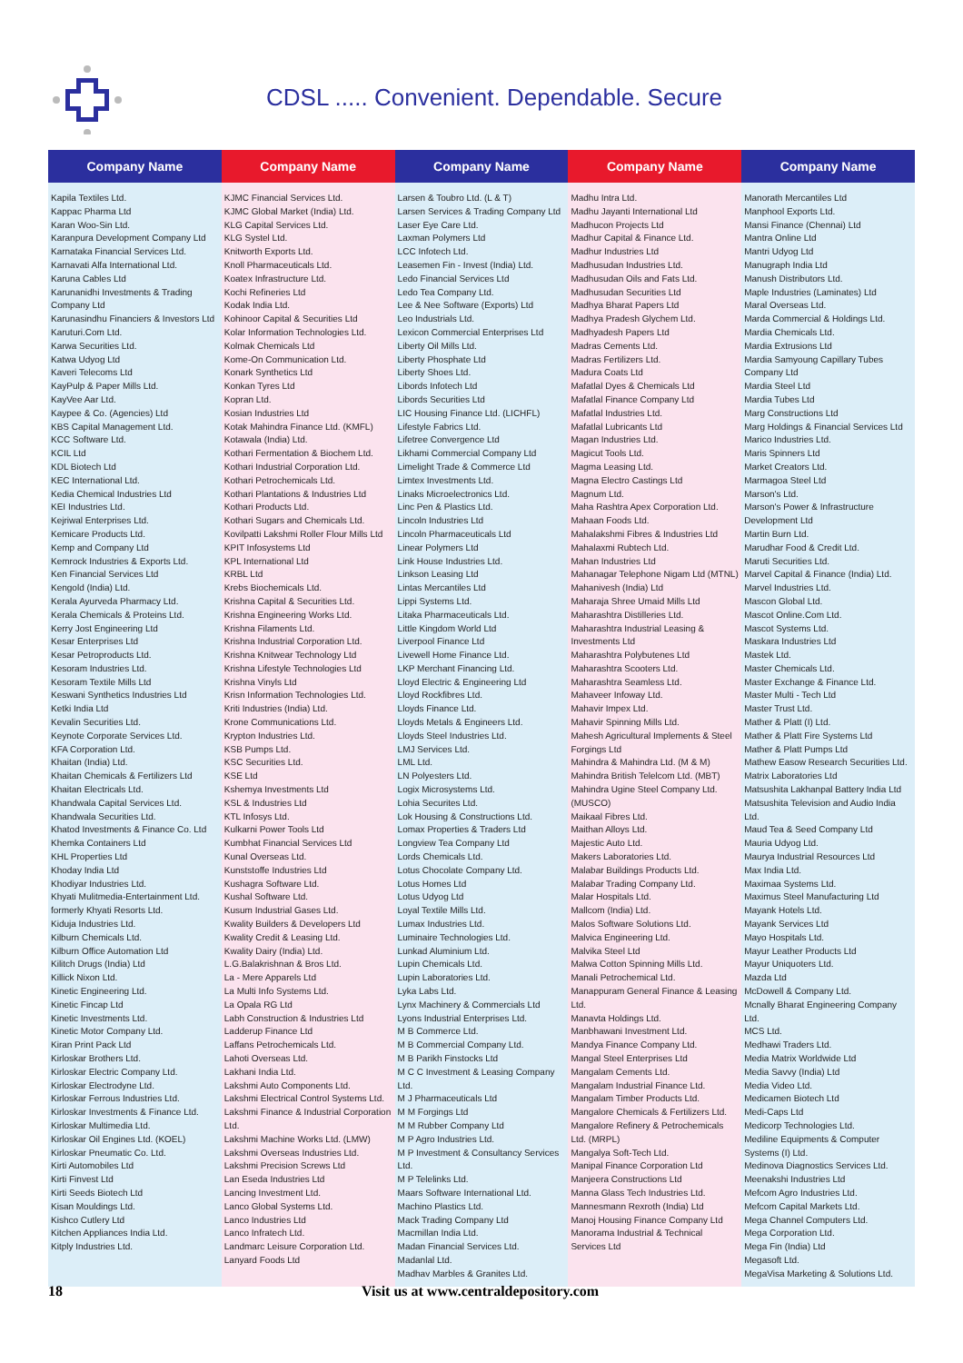CDSL ..... Convenient. Dependable. Secure
| Company Name | Company Name | Company Name | Company Name | Company Name |
| --- | --- | --- | --- | --- |
| Kapila Textiles Ltd. Kappac Pharma Ltd Karan Woo-Sin Ltd. Karanpura Development Company Ltd Karnataka Financial Services Ltd. Karnavati Alfa International Ltd. Karuna Cables Ltd Karunanidhi Investments & Trading Company Ltd Karunasindhu Financiers & Investors Ltd Karuturi.Com Ltd. Karwa Securities Ltd. Katwa Udyog Ltd Kaveri Telecoms Ltd KayPulp & Paper Mills Ltd. KayVee Aar Ltd. Kaypee & Co. (Agencies) Ltd KBS Capital Management Ltd. KCC Software Ltd. KCIL Ltd KDL Biotech Ltd KEC International Ltd. Kedia Chemical Industries Ltd KEI Industries Ltd. Kejriwal Enterprises Ltd. Kemicare Products Ltd. Kemp and Company Ltd Kemrock Industries & Exports Ltd. Ken Financial Services Ltd Kengold (India) Ltd. Kerala Ayurveda Pharmacy Ltd. Kerala Chemicals & Proteins Ltd. Kerry Jost Engineering Ltd Kesar Enterprises Ltd Kesar Petroproducts Ltd. Kesoram Industries Ltd. Kesoram Textile Mills Ltd Keswani Synthetics Industries Ltd Ketki India Ltd Kevalin Securities Ltd. Keynote Corporate Services Ltd. KFA Corporation Ltd. Khaitan (India) Ltd. Khaitan Chemicals & Fertilizers Ltd Khaitan Electricals Ltd. Khandwala Capital Services Ltd. Khandwala Securities Ltd. Khatod Investments & Finance Co. Ltd Khemka Containers Ltd KHL Properties Ltd Khoday India Ltd Khodiyar Industries Ltd. Khyati Mulitmedia-Entertainment Ltd. formerly Khyati Resorts Ltd. Kiduja Industries Ltd. Kilburn Chemicals Ltd. Kilburn Office Automation Ltd Kilitch Drugs (India) Ltd Killick Nixon Ltd. Kinetic Engineering Ltd. Kinetic Fincap Ltd Kinetic Investments Ltd. Kinetic Motor Company Ltd. Kiran Print Pack Ltd Kirloskar Brothers Ltd. Kirloskar Electric Company Ltd. Kirloskar Electrodyne Ltd. Kirloskar Ferrous Industries Ltd. Kirloskar Investments & Finance Ltd. Kirloskar Multimedia Ltd. Kirloskar Oil Engines Ltd. (KOEL) Kirloskar Pneumatic Co. Ltd. Kirti Automobiles Ltd Kirti Finvest Ltd Kirti Seeds Biotech Ltd Kisan Mouldings Ltd. Kishco Cutlery Ltd Kitchen Appliances India Ltd. Kitply Industries Ltd. | KJMC Financial Services Ltd. KJMC Global Market (India) Ltd. KLG Capital Services Ltd. KLG Systel Ltd. Knitworth Exports Ltd. Knoll Pharmaceuticals Ltd. Koatex Infrastructure Ltd. Kochi Refineries Ltd Kodak India Ltd. Kohinoor Capital & Securities Ltd Kolar Information Technologies Ltd. Kolmak Chemicals Ltd Kome-On Communication Ltd. Konark Synthetics Ltd Konkan Tyres Ltd Kopran Ltd. Kosian Industries Ltd Kotak Mahindra Finance Ltd. (KMFL) Kotawala (India) Ltd. Kothari Fermentation & Biochem Ltd. Kothari Industrial Corporation Ltd. Kothari Petrochemicals Ltd. Kothari Plantations & Industries Ltd Kothari Products Ltd. Kothari Sugars and Chemicals Ltd. Kovilpatti Lakshmi Roller Flour Mills Ltd KPIT Infosystems Ltd KPL International Ltd KRBL Ltd Krebs Biochemicals Ltd. Krishna Capital & Securities Ltd. Krishna Engineering Works Ltd. Krishna Filaments Ltd. Krishna Industrial Corporation Ltd. Krishna Knitwear Technology Ltd Krishna Lifestyle Technologies Ltd Krishna Vinyls Ltd Krisn Information Technologies Ltd. Kriti Industries (India) Ltd. Krone Communications Ltd. Krypton Industries Ltd. KSB Pumps Ltd. KSC Securities Ltd. KSE Ltd Kshemya Investments Ltd KSL & Industries Ltd KTL Infosys Ltd. Kulkarni Power Tools Ltd Kumbhat Financial Services Ltd Kunal Overseas Ltd. Kunststoffe Industries Ltd Kushagra Software Ltd. Kushal Software Ltd. Kusum Industrial Gases Ltd. Kwality Builders & Developers Ltd Kwality Credit & Leasing Ltd. Kwality Dairy (India) Ltd. L.G.Balakrishnan & Bros Ltd. La - Mere Apparels Ltd La Multi Info Systems Ltd. La Opala RG Ltd Labh Construction & Industries Ltd Ladderup Finance Ltd Laffans Petrochemicals Ltd. Lahoti Overseas Ltd. Lakhani India Ltd. Lakshmi Auto Components Ltd. Lakshmi Electrical Control Systems Ltd. Lakshmi Finance & Industrial Corporation Ltd. Lakshmi Machine Works Ltd. (LMW) Lakshmi Overseas Industries Ltd. Lakshmi Precision Screws Ltd Lan Eseda Industries Ltd Lancing Investment Ltd. Lanco Global Systems Ltd. Lanco Industries Ltd Lanco Infratech Ltd. Landmarc Leisure Corporation Ltd. Lanyard Foods Ltd | Larsen & Toubro Ltd. (L & T) Larsen Services & Trading Company Ltd Laser Eye Care Ltd. Laxman Polymers Ltd LCC Infotech Ltd. Leasemen Fin - Invest (India) Ltd. Ledo Financial Services Ltd Ledo Tea Company Ltd. Lee & Nee Software (Exports) Ltd Leo Industrials Ltd. Lexicon Commercial Enterprises Ltd Liberty Oil Mills Ltd. Liberty Phosphate Ltd Liberty Shoes Ltd. Libords Infotech Ltd Libords Securities Ltd LIC Housing Finance Ltd. (LICHFL) Lifestyle Fabrics Ltd. Lifetree Convergence Ltd Likhami Commercial Company Ltd Limelight Trade & Commerce Ltd Limtex Investments Ltd. Linaks Microelectronics Ltd. Linc Pen & Plastics Ltd. Lincoln Industries Ltd Lincoln Pharmaceuticals Ltd Linear Polymers Ltd Link House Industries Ltd. Linkson Leasing Ltd Lintas Mercantiles Ltd Lippi Systems Ltd. Litaka Pharmaceuticals Ltd. Little Kingdom World Ltd Liverpool Finance Ltd Livewell Home Finance Ltd. LKP Merchant Financing Ltd. Lloyd Electric & Engineering Ltd Lloyd Rockfibres Ltd. Lloyds Finance Ltd. Lloyds Metals & Engineers Ltd. Lloyds Steel Industries Ltd. LMJ Services Ltd. LML Ltd. LN Polyesters Ltd. Logix Microsystems Ltd. Lohia Securites Ltd. Lok Housing & Constructions Ltd. Lomax Properties & Traders Ltd Longview Tea Company Ltd Lords Chemicals Ltd. Lotus Chocolate Company Ltd. Lotus Homes Ltd Lotus Udyog Ltd Loyal Textile Mills Ltd. Lumax Industries Ltd. Luminaire Technologies Ltd. Lunkad Aluminium Ltd. Lupin Chemicals Ltd. Lupin Laboratories Ltd. Lyka Labs Ltd. Lynx Machinery & Commercials Ltd Lyons Industrial Enterprises Ltd. M B Commerce Ltd. M B Commercial Company Ltd. M B Parikh Finstocks Ltd M C C Investment & Leasing Company Ltd. M J Pharmaceuticals Ltd M M Forgings Ltd M M Rubber Company Ltd M P Agro Industries Ltd. M P Investment & Consultancy Services Ltd. M P Telelinks Ltd. Maars Software International Ltd. Machino Plastics Ltd. Mack Trading Company Ltd Macmillan India Ltd. Madan Financial Services Ltd. Madanlal Ltd. Madhav Marbles & Granites Ltd. | Madhu Intra Ltd. Madhu Jayanti International Ltd Madhucon Projects Ltd Madhur Capital & Finance Ltd. Madhur Industries Ltd Madhusudan Industries Ltd. Madhusudan Oils and Fats Ltd. Madhusudan Securities Ltd Madhya Bharat Papers Ltd Madhya Pradesh Glychem Ltd. Madhyadesh Papers Ltd Madras Cements Ltd. Madras Fertilizers Ltd. Madura Coats Ltd Mafatlal Dyes & Chemicals Ltd Mafatlal Finance Company Ltd Mafatlal Industries Ltd. Mafatlal Lubricants Ltd Magan Industries Ltd. Magicut Tools Ltd. Magma Leasing Ltd. Magna Electro Castings Ltd Magnum Ltd. Maha Rashtra Apex Corporation Ltd. Mahaan Foods Ltd. Mahalakshmi Fibres & Industries Ltd Mahalaxmi Rubtech Ltd. Mahan Industries Ltd Mahanagar Telephone Nigam Ltd (MTNL) Mahanivesh (India) Ltd Maharaja Shree Umaid Mills Ltd Maharashtra Distilleries Ltd. Maharashtra Industrial Leasing & Investments Ltd Maharashtra Polybutenes Ltd Maharashtra Scooters Ltd. Maharashtra Seamless Ltd. Mahaveer Infoway Ltd. Mahavir Impex Ltd. Mahavir Spinning Mills Ltd. Mahesh Agricultural Implements & Steel Forgings Ltd Mahindra & Mahindra Ltd. (M & M) Mahindra British Telelcom Ltd. (MBT) Mahindra Ugine Steel Company Ltd. (MUSCO) Maikaal Fibres Ltd. Maithan Alloys Ltd. Majestic Auto Ltd. Makers Laboratories Ltd. Malabar Buildings Products Ltd. Malabar Trading Company Ltd. Malar Hospitals Ltd. Mallcom (India) Ltd. Malos Software Solutions Ltd. Malvica Engineering Ltd. Malvika Steel Ltd Malwa Cotton Spinning Mills Ltd. Manali Petrochemical Ltd. Manappuram General Finance & Leasing Ltd. Manavta Holdings Ltd. Manbhawani Investment Ltd. Mandya Finance Company Ltd. Mangal Steel Enterprises Ltd Mangalam Cements Ltd. Mangalam Industrial Finance Ltd. Mangalam Timber Products Ltd. Mangalore Chemicals & Fertilizers Ltd. Mangalore Refinery & Petrochemicals Ltd. (MRPL) Mangalya Soft-Tech Ltd. Manipal Finance Corporation Ltd Manjeera Constructions Ltd Manna Glass Tech Industries Ltd. Mannesmann Rexroth (India) Ltd Manoj Housing Finance Company Ltd Manorama Industrial & Technical Services Ltd | Manorath Mercantiles Ltd Manphool Exports Ltd. Mansi Finance (Chennai) Ltd Mantra Online Ltd Mantri Udyog Ltd Manugraph India Ltd Manush Distributors Ltd. Maple Industries (Laminates) Ltd Maral Overseas Ltd. Marda Commercial & Holdings Ltd. Mardia Chemicals Ltd. Mardia Extrusions Ltd Mardia Samyoung Capillary Tubes Company Ltd Mardia Steel Ltd Mardia Tubes Ltd Marg Constructions Ltd Marg Holdings & Financial Services Ltd Marico Industries Ltd. Maris Spinners Ltd Market Creators Ltd. Marmagoa Steel Ltd Marson's Ltd. Marson's Power & Infrastructure Development Ltd Martin Burn Ltd. Marudhar Food & Credit Ltd. Maruti Securities Ltd. Marvel Capital & Finance (India) Ltd. Marvel Industries Ltd. Mascon Global Ltd. Mascot Online.Com Ltd. Mascot Systems Ltd. Maskara Industries Ltd Mastek Ltd. Master Chemicals Ltd. Master Exchange & Finance Ltd. Master Multi - Tech Ltd Master Trust Ltd. Mather & Platt (I) Ltd. Mather & Platt Fire Systems Ltd Mather & Platt Pumps Ltd Mathew Easow Research Securities Ltd. Matrix Laboratories Ltd Matsushita Lakhanpal Battery India Ltd Matsushita Television and Audio India Ltd. Maud Tea & Seed Company Ltd Mauria Udyog Ltd. Maurya Industrial Resources Ltd Max India Ltd. Maximaa Systems Ltd. Maximus Steel Manufacturing Ltd Mayank Hotels Ltd. Mayank Services Ltd Mayo Hospitals Ltd. Mayur Leather Products Ltd Mayur Uniquoters Ltd. Mazda Ltd McDowell & Company Ltd. Mcnally Bharat Engineering Company Ltd. MCS Ltd. Medhawi Traders Ltd. Media Matrix Worldwide Ltd Media Savvy (India) Ltd Media Video Ltd. Medicamen Biotech Ltd Medi-Caps Ltd Medicorp Technologies Ltd. Mediline Equipments & Computer Systems (I) Ltd. Medinova Diagnostics Services Ltd. Meenakshi Industries Ltd Mefcom Agro Industries Ltd. Mefcom Capital Markets Ltd. Mega Channel Computers Ltd. Mega Corporation Ltd. Mega Fin (India) Ltd Megasoft Ltd. MegaVisa Marketing & Solutions Ltd. |
18 Visit us at www.centraldepository.com